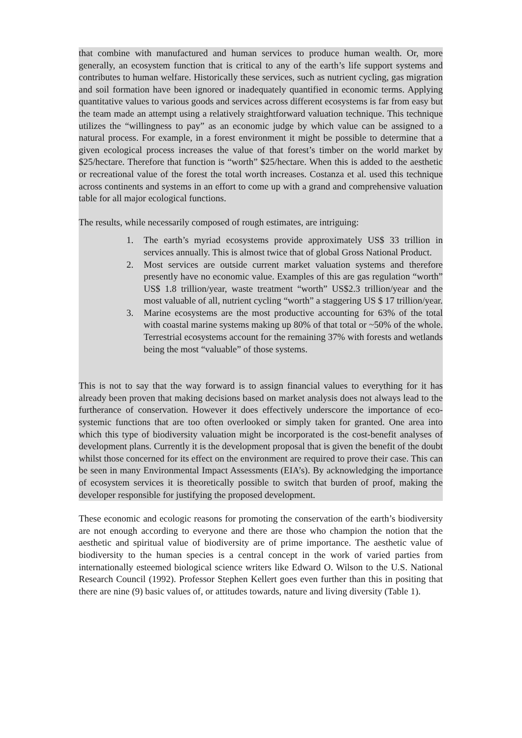that combine with manufactured and human services to produce human wealth. Or, more generally, an ecosystem function that is critical to any of the earth’s life support systems and contributes to human welfare. Historically these services, such as nutrient cycling, gas migration and soil formation have been ignored or inadequately quantified in economic terms. Applying quantitative values to various goods and services across different ecosystems is far from easy but the team made an attempt using a relatively straightforward valuation technique. This technique utilizes the “willingness to pay” as an economic judge by which value can be assigned to a natural process. For example, in a forest environment it might be possible to determine that a given ecological process increases the value of that forest’s timber on the world market by $25/hectare. Therefore that function is “worth” $25/hectare. When this is added to the aesthetic or recreational value of the forest the total worth increases. Costanza et al. used this technique across continents and systems in an effort to come up with a grand and comprehensive valuation table for all major ecological functions.
The results, while necessarily composed of rough estimates, are intriguing:
1. The earth’s myriad ecosystems provide approximately US$ 33 trillion in services annually. This is almost twice that of global Gross National Product.
2. Most services are outside current market valuation systems and therefore presently have no economic value. Examples of this are gas regulation “worth” US$ 1.8 trillion/year, waste treatment “worth” US$2.3 trillion/year and the most valuable of all, nutrient cycling “worth” a staggering US $ 17 trillion/year.
3. Marine ecosystems are the most productive accounting for 63% of the total with coastal marine systems making up 80% of that total or ~50% of the whole. Terrestrial ecosystems account for the remaining 37% with forests and wetlands being the most “valuable” of those systems.
This is not to say that the way forward is to assign financial values to everything for it has already been proven that making decisions based on market analysis does not always lead to the furtherance of conservation. However it does effectively underscore the importance of eco-systemic functions that are too often overlooked or simply taken for granted. One area into which this type of biodiversity valuation might be incorporated is the cost-benefit analyses of development plans. Currently it is the development proposal that is given the benefit of the doubt whilst those concerned for its effect on the environment are required to prove their case. This can be seen in many Environmental Impact Assessments (EIA’s). By acknowledging the importance of ecosystem services it is theoretically possible to switch that burden of proof, making the developer responsible for justifying the proposed development.
These economic and ecologic reasons for promoting the conservation of the earth’s biodiversity are not enough according to everyone and there are those who champion the notion that the aesthetic and spiritual value of biodiversity are of prime importance. The aesthetic value of biodiversity to the human species is a central concept in the work of varied parties from internationally esteemed biological science writers like Edward O. Wilson to the U.S. National Research Council (1992). Professor Stephen Kellert goes even further than this in positing that there are nine (9) basic values of, or attitudes towards, nature and living diversity (Table 1).